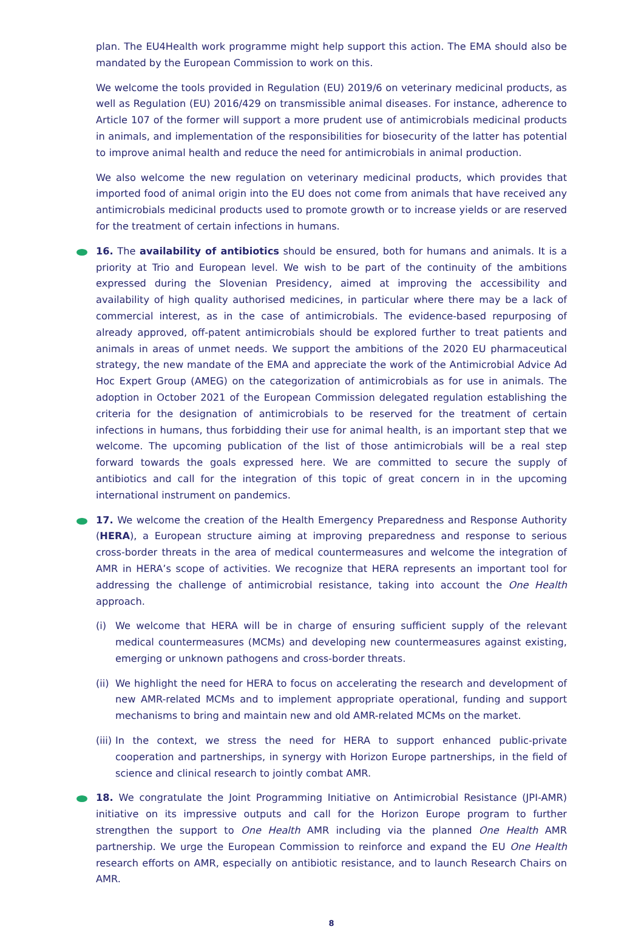plan. The EU4Health work programme might help support this action. The EMA should also be mandated by the European Commission to work on this.
We welcome the tools provided in Regulation (EU) 2019/6 on veterinary medicinal products, as well as Regulation (EU) 2016/429 on transmissible animal diseases. For instance, adherence to Article 107 of the former will support a more prudent use of antimicrobials medicinal products in animals, and implementation of the responsibilities for biosecurity of the latter has potential to improve animal health and reduce the need for antimicrobials in animal production.
We also welcome the new regulation on veterinary medicinal products, which provides that imported food of animal origin into the EU does not come from animals that have received any antimicrobials medicinal products used to promote growth or to increase yields or are reserved for the treatment of certain infections in humans.
16. The availability of antibiotics should be ensured, both for humans and animals. It is a priority at Trio and European level. We wish to be part of the continuity of the ambitions expressed during the Slovenian Presidency, aimed at improving the accessibility and availability of high quality authorised medicines, in particular where there may be a lack of commercial interest, as in the case of antimicrobials. The evidence-based repurposing of already approved, off-patent antimicrobials should be explored further to treat patients and animals in areas of unmet needs. We support the ambitions of the 2020 EU pharmaceutical strategy, the new mandate of the EMA and appreciate the work of the Antimicrobial Advice Ad Hoc Expert Group (AMEG) on the categorization of antimicrobials as for use in animals. The adoption in October 2021 of the European Commission delegated regulation establishing the criteria for the designation of antimicrobials to be reserved for the treatment of certain infections in humans, thus forbidding their use for animal health, is an important step that we welcome. The upcoming publication of the list of those antimicrobials will be a real step forward towards the goals expressed here. We are committed to secure the supply of antibiotics and call for the integration of this topic of great concern in in the upcoming international instrument on pandemics.
17. We welcome the creation of the Health Emergency Preparedness and Response Authority (HERA), a European structure aiming at improving preparedness and response to serious cross-border threats in the area of medical countermeasures and welcome the integration of AMR in HERA’s scope of activities. We recognize that HERA represents an important tool for addressing the challenge of antimicrobial resistance, taking into account the One Health approach.
(i) We welcome that HERA will be in charge of ensuring sufficient supply of the relevant medical countermeasures (MCMs) and developing new countermeasures against existing, emerging or unknown pathogens and cross-border threats.
(ii) We highlight the need for HERA to focus on accelerating the research and development of new AMR-related MCMs and to implement appropriate operational, funding and support mechanisms to bring and maintain new and old AMR-related MCMs on the market.
(iii) In the context, we stress the need for HERA to support enhanced public-private cooperation and partnerships, in synergy with Horizon Europe partnerships, in the field of science and clinical research to jointly combat AMR.
18. We congratulate the Joint Programming Initiative on Antimicrobial Resistance (JPI-AMR) initiative on its impressive outputs and call for the Horizon Europe program to further strengthen the support to One Health AMR including via the planned One Health AMR partnership. We urge the European Commission to reinforce and expand the EU One Health research efforts on AMR, especially on antibiotic resistance, and to launch Research Chairs on AMR.
8